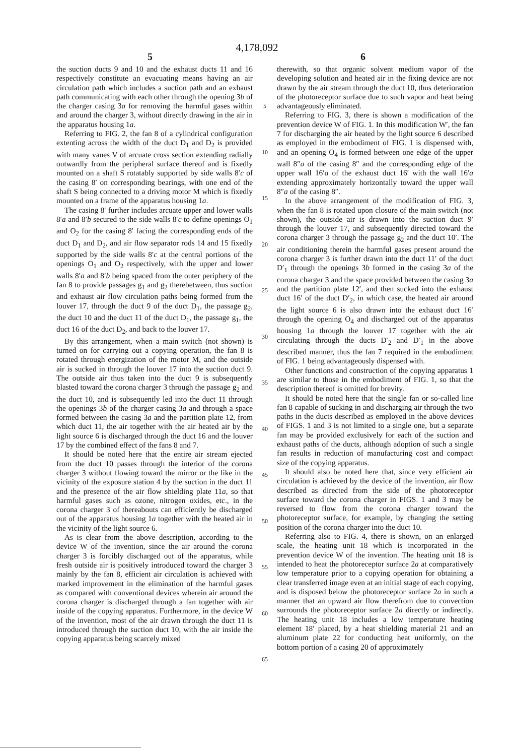4,178,092
5 6
the suction ducts 9 and 10 and the exhaust ducts 11 and 16 respectively constitute an evacuating means having an air circulation path which includes a suction path and an exhaust path communicating with each other through the opening 3b of the charger casing 3a for removing the harmful gases within and around the charger 3, without directly drawing in the air in the apparatus housing 1a.
Referring to FIG. 2, the fan 8 of a cylindrical configuration extenting across the width of the duct D<sub>1</sub> and D<sub>2</sub> is provided with many vanes V of arcuate cross section extending radially outwardly from the peripheral surface thereof and is fixedly mounted on a shaft S rotatably supported by side walls 8′c of the casing 8′ on corresponding bearings, with one end of the shaft S being connected to a driving motor M which is fixedly mounted on a frame of the apparatus housing 1a.
The casing 8′ further includes arcuate upper and lower walls 8′a and 8′b secured to the side walls 8′c to define openings O<sub>1</sub> and O<sub>2</sub> for the casing 8′ facing the corresponding ends of the duct D<sub>1</sub> and D<sub>2</sub>, and air flow separator rods 14 and 15 fixedly supported by the side walls 8′c at the central portions of the openings O<sub>1</sub> and O<sub>2</sub> respectively, with the upper and lower walls 8′a and 8′b being spaced from the outer periphery of the fan 8 to provide passages g<sub>1</sub> and g<sub>2</sub> therebetween, thus suction and exhaust air flow circulation paths being formed from the louver 17, through the duct 9 of the duct D<sub>1</sub>, the passage g<sub>2</sub>, the duct 10 and the duct 11 of the duct D<sub>1</sub>, the passage g<sub>1</sub>, the duct 16 of the duct D<sub>2</sub>, and back to the louver 17.
By this arrangement, when a main switch (not shown) is turned on for carrying out a copying operation, the fan 8 is rotated through energization of the motor M, and the outside air is sucked in through the louver 17 into the suction duct 9. The outside air thus taken into the duct 9 is subsequently blasted toward the corona charger 3 through the passage g<sub>2</sub> and the duct 10, and is subsequently led into the duct 11 through the openings 3b of the charger casing 3a and through a space formed between the casing 3a and the partition plate 12, from which duct 11, the air together with the air heated air by the light source 6 is discharged through the duct 16 and the louver 17 by the combined effect of the fans 8 and 7.
It should be noted here that the entire air stream ejected from the duct 10 passes through the interior of the corona charger 3 without flowing toward the mirror or the like in the vicinity of the exposure station 4 by the suction in the duct 11 and the presence of the air flow shielding plate 11a, so that harmful gases such as ozone, nitrogen oxides, etc., in the corona charger 3 of thereabouts can efficiently be discharged out of the apparatus housing 1a together with the heated air in the vicinity of the light source 6.
As is clear from the above description, according to the device W of the invention, since the air around the corona charger 3 is forcibly discharged out of the apparatus, while fresh outside air is positively introduced toward the charger 3 mainly by the fan 8, efficient air circulation is achieved with marked improvement in the elimination of the harmful gases as compared with conventional devices wherein air around the corona charger is discharged through a fan together with air inside of the copying apparatus. Furthermore, in the device W of the invention, most of the air drawn through the duct 11 is introduced through the suction duct 10, with the air inside the copying apparatus being scarcely mixed
5
10
15
20
25
30
35
40
45
50
55
60
65
therewith, so that organic solvent medium vapor of the developing solution and heated air in the fixing device are not drawn by the air stream through the duct 10, thus deterioration of the photoreceptor surface due to such vapor and heat being advantageously eliminated.
Referring to FIG. 3, there is shown a modification of the prevention device W of FIG. 1. In this modification W′, the fan 7 for discharging the air heated by the light source 6 described as employed in the embodiment of FIG. 1 is dispensed with, and an opening O<sub>4</sub> is formed between one edge of the upper wall 8″a of the casing 8″ and the corresponding edge of the upper wall 16′a of the exhaust duct 16′ with the wall 16′a extending approximately horizontally toward the upper wall 8″a of the casing 8″.
In the above arrangement of the modification of FIG. 3, when the fan 8 is rotated upon closure of the main switch (not shown), the outside air is drawn into the suction duct 9′ through the louver 17, and subsequently directed toward the corona charger 3 through the passage g<sub>2</sub> and the duct 10′. The air conditioning therein the harmful gases present around the corona charger 3 is further drawn into the duct 11′ of the duct D′<sub>1</sub> through the openings 3b formed in the casing 3a of the corona charger 3 and the space provided between the casing 3a and the partition plate 12′, and then sucked into the exhaust duct 16′ of the duct D′<sub>2</sub>, in which case, the heated air around the light source 6 is also drawn into the exhaust duct 16′ through the opening O<sub>4</sub> and discharged out of the apparatus housing 1a through the louver 17 together with the air circulating through the ducts D′<sub>2</sub> and D′<sub>1</sub> in the above described manner, thus the fan 7 required in the embodiment of FIG. 1 being advantageously dispensed with.
Other functions and construction of the copying apparatus 1 are similar to those in the embodiment of FIG. 1, so that the description thereof is omitted for brevity.
It should be noted here that the single fan or so-called line fan 8 capable of sucking in and discharging air through the two paths in the ducts described as employed in the above devices of FIGS. 1 and 3 is not limited to a single one, but a separate fan may be provided exclusively for each of the suction and exhaust paths of the ducts, although adoption of such a single fan results in reduction of manufacturing cost and compact size of the copying apparatus.
It should also be noted here that, since very efficient air circulation is achieved by the device of the invention, air flow described as directed from the side of the photoreceptor surface toward the corona charger in FIGS. 1 and 3 may be reversed to flow from the corona charger toward the photoreceptor surface, for example, by changing the setting position of the corona charger into the duct 10.
Referring also to FIG. 4, there is shown, on an enlarged scale, the heating unit 18 which is incorporated in the prevention device W of the invention. The heating unit 18 is intended to heat the photoreceptor surface 2a at comparatively low temperature prior to a copying operation for obtaining a clear transferred image even at an initial stage of each copying, and is disposed below the photoreceptor surface 2a in such a manner that an upward air flow therefrom due to convection surrounds the photoreceptor surface 2a directly or indirectly. The heating unit 18 includes a low temperature heating element 18′ placed, by a heat shielding material 21 and an aluminum plate 22 for conducting heat uniformly, on the bottom portion of a casing 20 of approximately